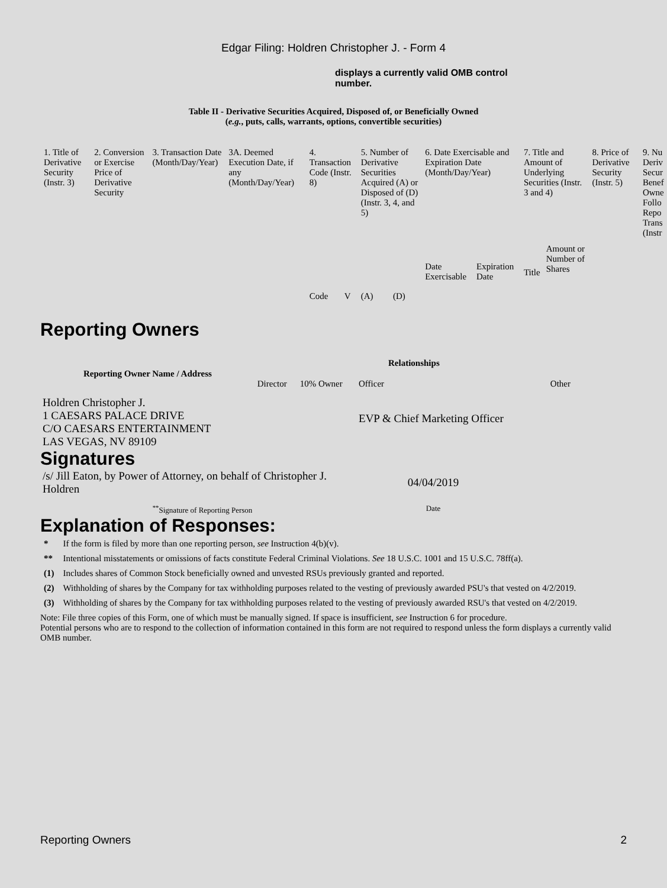Edgar Filing: Holdren Christopher J. - Form 4
displays a currently valid OMB control number.
Table II - Derivative Securities Acquired, Disposed of, or Beneficially Owned
(e.g., puts, calls, warrants, options, convertible securities)
| 1. Title of Derivative Security (Instr. 3) | 2. Conversion or Exercise Price of Derivative Security | 3. Transaction Date (Month/Day/Year) | 3A. Deemed Execution Date, if any (Month/Day/Year) | 4. Transaction Code (Instr. 8) | | 5. Number of Derivative Securities Acquired (A) or Disposed of (D) (Instr. 3, 4, and 5) | | 6. Date Exercisable and Expiration Date (Month/Day/Year) | | 7. Title and Amount of Underlying Securities (Instr. 3 and 4) | | 8. Price of Derivative Security (Instr. 5) | 9. Nu Deriv Secur Benef Owne Follo Repo Trans (Instr |
| | | | | Code | V | (A) | (D) | Date Exercisable | Expiration Date | Title | Amount or Number of Shares | | |
Reporting Owners
| Reporting Owner Name / Address | Relationships | | | |
| --- | --- | --- | --- | --- |
| | Director | 10% Owner | Officer | Other |
| Holdren Christopher J. 1 CAESARS PALACE DRIVE C/O CAESARS ENTERTAINMENT LAS VEGAS, NV 89109 | | | EVP & Chief Marketing Officer | |
Signatures
| /s/ Jill Eaton, by Power of Attorney, on behalf of Christopher J. Holdren | 04/04/2019 |
| <sup>**</sup> Signature of Reporting Person | Date |
Explanation of Responses:
| * | If the form is filed by more than one reporting person, see Instruction 4(b)(v). |
| ** | Intentional misstatements or omissions of facts constitute Federal Criminal Violations. See 18 U.S.C. 1001 and 15 U.S.C. 78ff(a). |
| (1) | Includes shares of Common Stock beneficially owned and unvested RSUs previously granted and reported. |
| (2) | Withholding of shares by the Company for tax withholding purposes related to the vesting of previously awarded PSU's that vested on 4/2/2019. |
| (3) | Withholding of shares by the Company for tax withholding purposes related to the vesting of previously awarded RSU's that vested on 4/2/2019. |
Note: File three copies of this Form, one of which must be manually signed. If space is insufficient, see Instruction 6 for procedure.
Potential persons who are to respond to the collection of information contained in this form are not required to respond unless the form displays a currently valid OMB number.
Reporting Owners 2